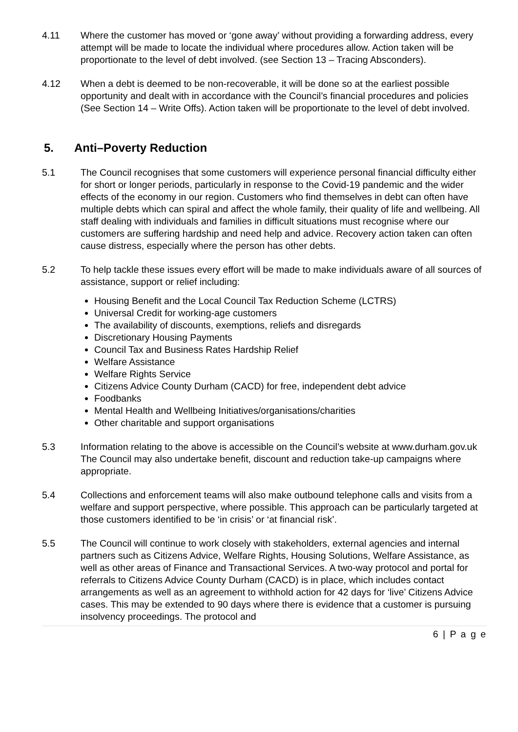4.11 Where the customer has moved or ‘gone away’ without providing a forwarding address, every attempt will be made to locate the individual where procedures allow. Action taken will be proportionate to the level of debt involved. (see Section 13 – Tracing Absconders).
4.12 When a debt is deemed to be non-recoverable, it will be done so at the earliest possible opportunity and dealt with in accordance with the Council’s financial procedures and policies (See Section 14 – Write Offs). Action taken will be proportionate to the level of debt involved.
5. Anti–Poverty Reduction
5.1 The Council recognises that some customers will experience personal financial difficulty either for short or longer periods, particularly in response to the Covid-19 pandemic and the wider effects of the economy in our region. Customers who find themselves in debt can often have multiple debts which can spiral and affect the whole family, their quality of life and wellbeing. All staff dealing with individuals and families in difficult situations must recognise where our customers are suffering hardship and need help and advice. Recovery action taken can often cause distress, especially where the person has other debts.
5.2 To help tackle these issues every effort will be made to make individuals aware of all sources of assistance, support or relief including:
Housing Benefit and the Local Council Tax Reduction Scheme (LCTRS)
Universal Credit for working-age customers
The availability of discounts, exemptions, reliefs and disregards
Discretionary Housing Payments
Council Tax and Business Rates Hardship Relief
Welfare Assistance
Welfare Rights Service
Citizens Advice County Durham (CACD) for free, independent debt advice
Foodbanks
Mental Health and Wellbeing Initiatives/organisations/charities
Other charitable and support organisations
5.3 Information relating to the above is accessible on the Council’s website at www.durham.gov.uk The Council may also undertake benefit, discount and reduction take-up campaigns where appropriate.
5.4 Collections and enforcement teams will also make outbound telephone calls and visits from a welfare and support perspective, where possible. This approach can be particularly targeted at those customers identified to be ‘in crisis’ or ‘at financial risk’.
5.5 The Council will continue to work closely with stakeholders, external agencies and internal partners such as Citizens Advice, Welfare Rights, Housing Solutions, Welfare Assistance, as well as other areas of Finance and Transactional Services. A two-way protocol and portal for referrals to Citizens Advice County Durham (CACD) is in place, which includes contact arrangements as well as an agreement to withhold action for 42 days for ‘live’ Citizens Advice cases. This may be extended to 90 days where there is evidence that a customer is pursuing insolvency proceedings. The protocol and
6 | P a g e